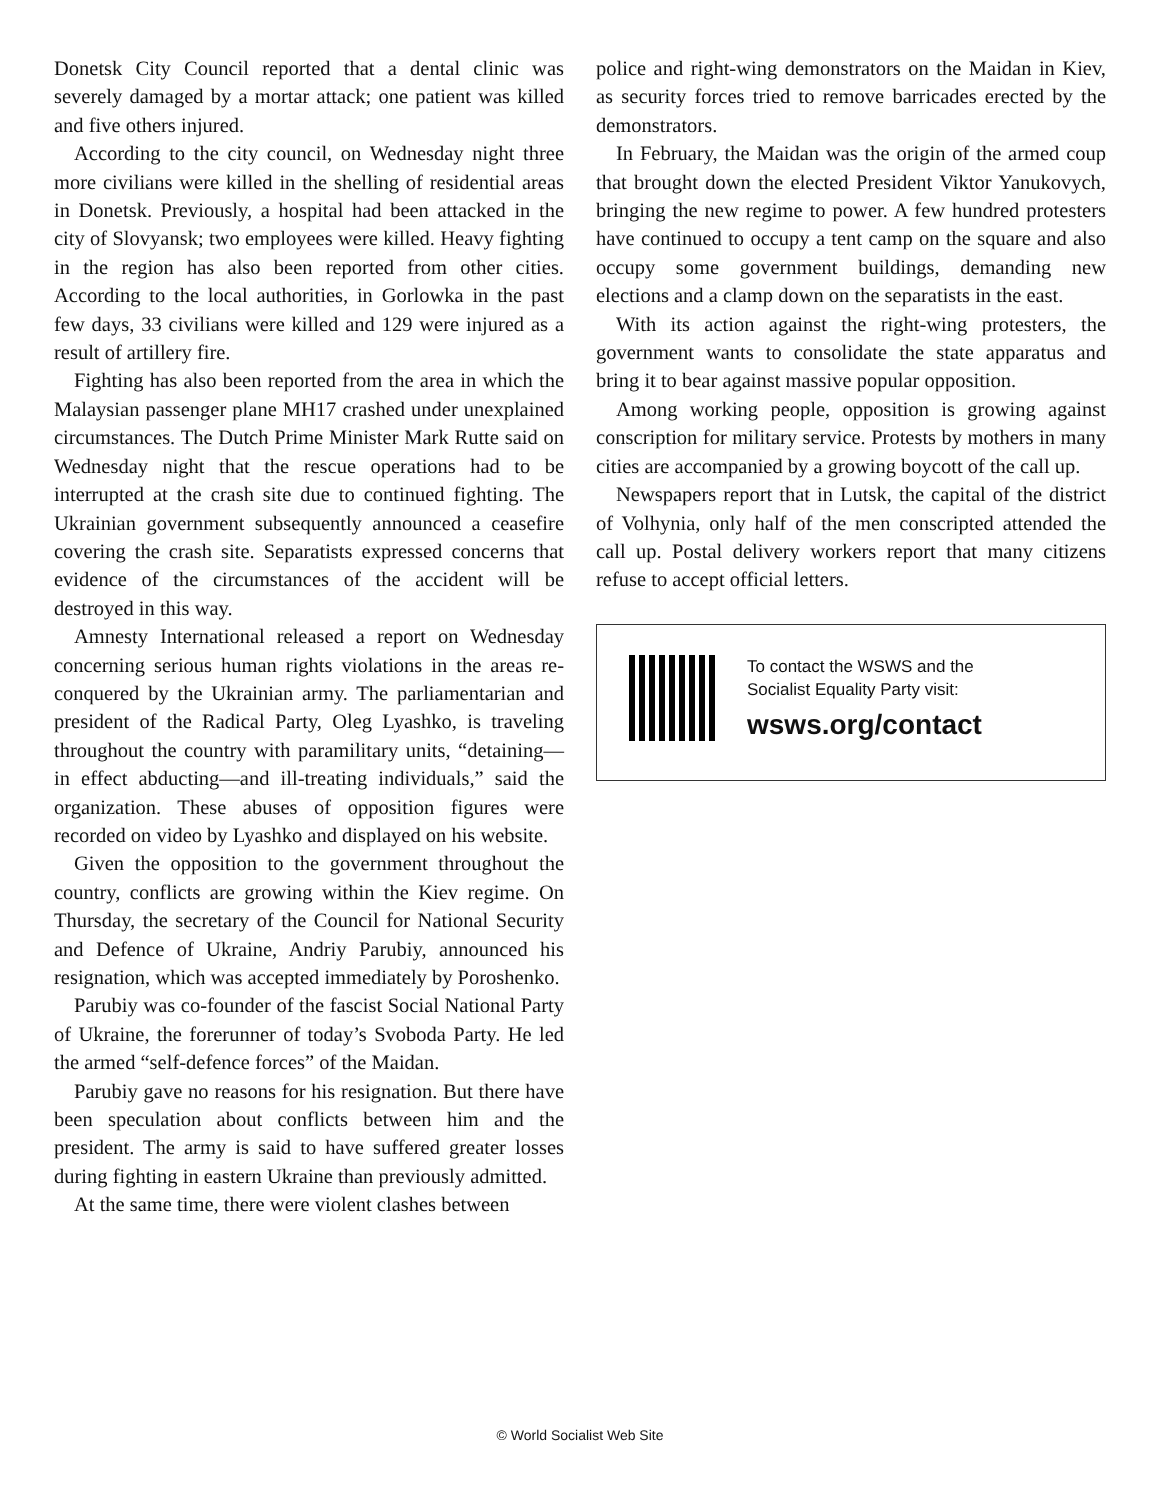Donetsk City Council reported that a dental clinic was severely damaged by a mortar attack; one patient was killed and five others injured.
According to the city council, on Wednesday night three more civilians were killed in the shelling of residential areas in Donetsk. Previously, a hospital had been attacked in the city of Slovyansk; two employees were killed. Heavy fighting in the region has also been reported from other cities. According to the local authorities, in Gorlowka in the past few days, 33 civilians were killed and 129 were injured as a result of artillery fire.
Fighting has also been reported from the area in which the Malaysian passenger plane MH17 crashed under unexplained circumstances. The Dutch Prime Minister Mark Rutte said on Wednesday night that the rescue operations had to be interrupted at the crash site due to continued fighting. The Ukrainian government subsequently announced a ceasefire covering the crash site. Separatists expressed concerns that evidence of the circumstances of the accident will be destroyed in this way.
Amnesty International released a report on Wednesday concerning serious human rights violations in the areas re-conquered by the Ukrainian army. The parliamentarian and president of the Radical Party, Oleg Lyashko, is traveling throughout the country with paramilitary units, “detaining—in effect abducting—and ill-treating individuals,” said the organization. These abuses of opposition figures were recorded on video by Lyashko and displayed on his website.
Given the opposition to the government throughout the country, conflicts are growing within the Kiev regime. On Thursday, the secretary of the Council for National Security and Defence of Ukraine, Andriy Parubiy, announced his resignation, which was accepted immediately by Poroshenko.
Parubiy was co-founder of the fascist Social National Party of Ukraine, the forerunner of today’s Svoboda Party. He led the armed “self-defence forces” of the Maidan.
Parubiy gave no reasons for his resignation. But there have been speculation about conflicts between him and the president. The army is said to have suffered greater losses during fighting in eastern Ukraine than previously admitted.
At the same time, there were violent clashes between
police and right-wing demonstrators on the Maidan in Kiev, as security forces tried to remove barricades erected by the demonstrators.
In February, the Maidan was the origin of the armed coup that brought down the elected President Viktor Yanukovych, bringing the new regime to power. A few hundred protesters have continued to occupy a tent camp on the square and also occupy some government buildings, demanding new elections and a clamp down on the separatists in the east.
With its action against the right-wing protesters, the government wants to consolidate the state apparatus and bring it to bear against massive popular opposition.
Among working people, opposition is growing against conscription for military service. Protests by mothers in many cities are accompanied by a growing boycott of the call up.
Newspapers report that in Lutsk, the capital of the district of Volhynia, only half of the men conscripted attended the call up. Postal delivery workers report that many citizens refuse to accept official letters.
To contact the WSWS and the
Socialist Equality Party visit:
wsws.org/contact
© World Socialist Web Site